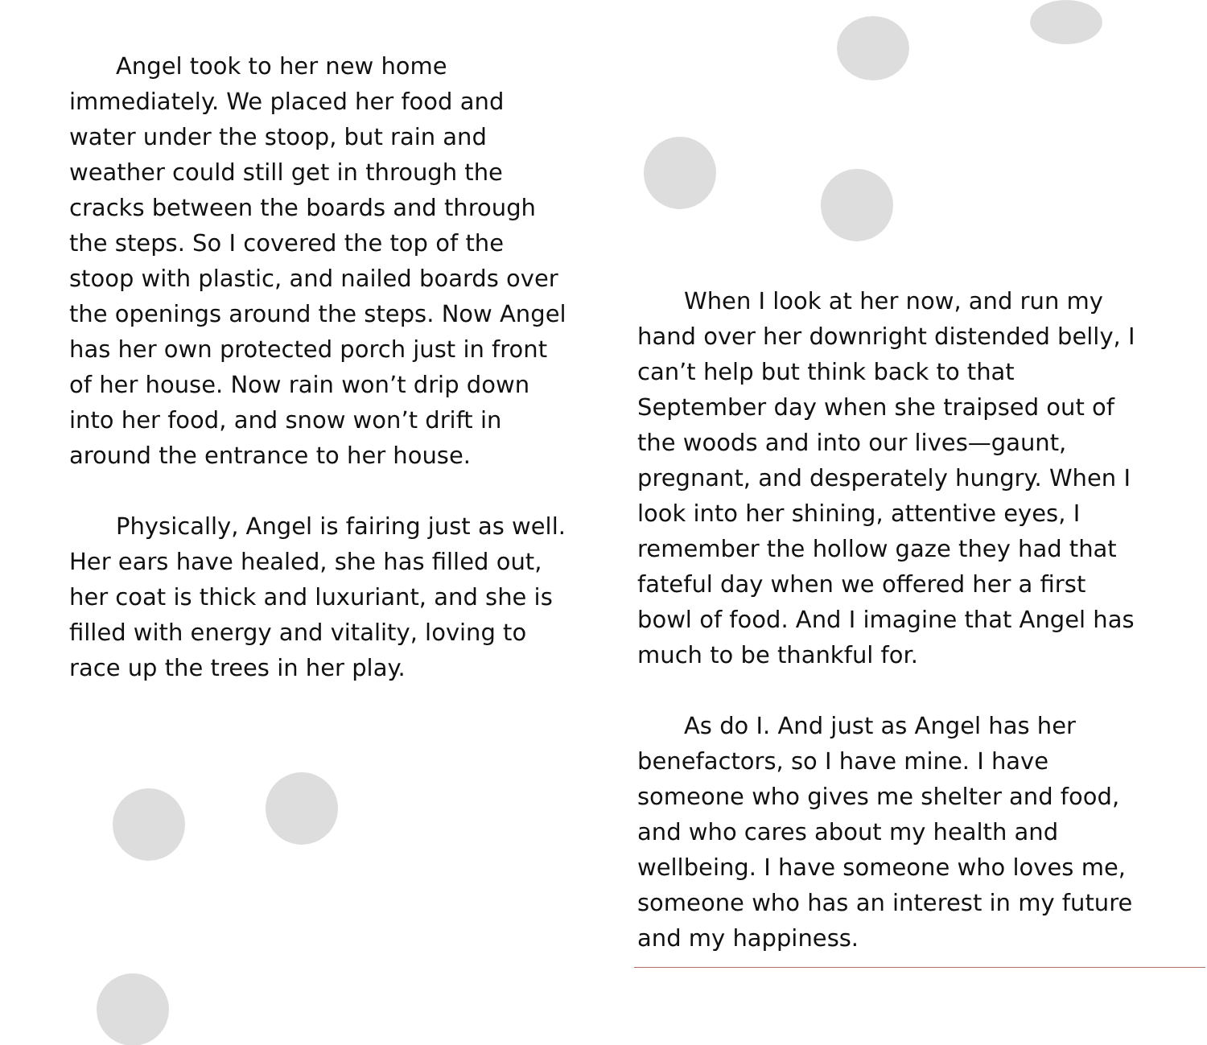Angel took to her new home immediately. We placed her food and water under the stoop, but rain and weather could still get in through the cracks between the boards and through the steps. So I covered the top of the stoop with plastic, and nailed boards over the openings around the steps. Now Angel has her own protected porch just in front of her house. Now rain won’t drip down into her food, and snow won’t drift in around the entrance to her house.
Physically, Angel is fairing just as well. Her ears have healed, she has filled out, her coat is thick and luxuriant, and she is filled with energy and vitality, loving to race up the trees in her play.
When I look at her now, and run my hand over her downright distended belly, I can’t help but think back to that September day when she traipsed out of the woods and into our lives—gaunt, pregnant, and desperately hungry. When I look into her shining, attentive eyes, I remember the hollow gaze they had that fateful day when we offered her a first bowl of food. And I imagine that Angel has much to be thankful for.
As do I. And just as Angel has her benefactors, so I have mine. I have someone who gives me shelter and food, and who cares about my health and wellbeing. I have someone who loves me, someone who has an interest in my future and my happiness.